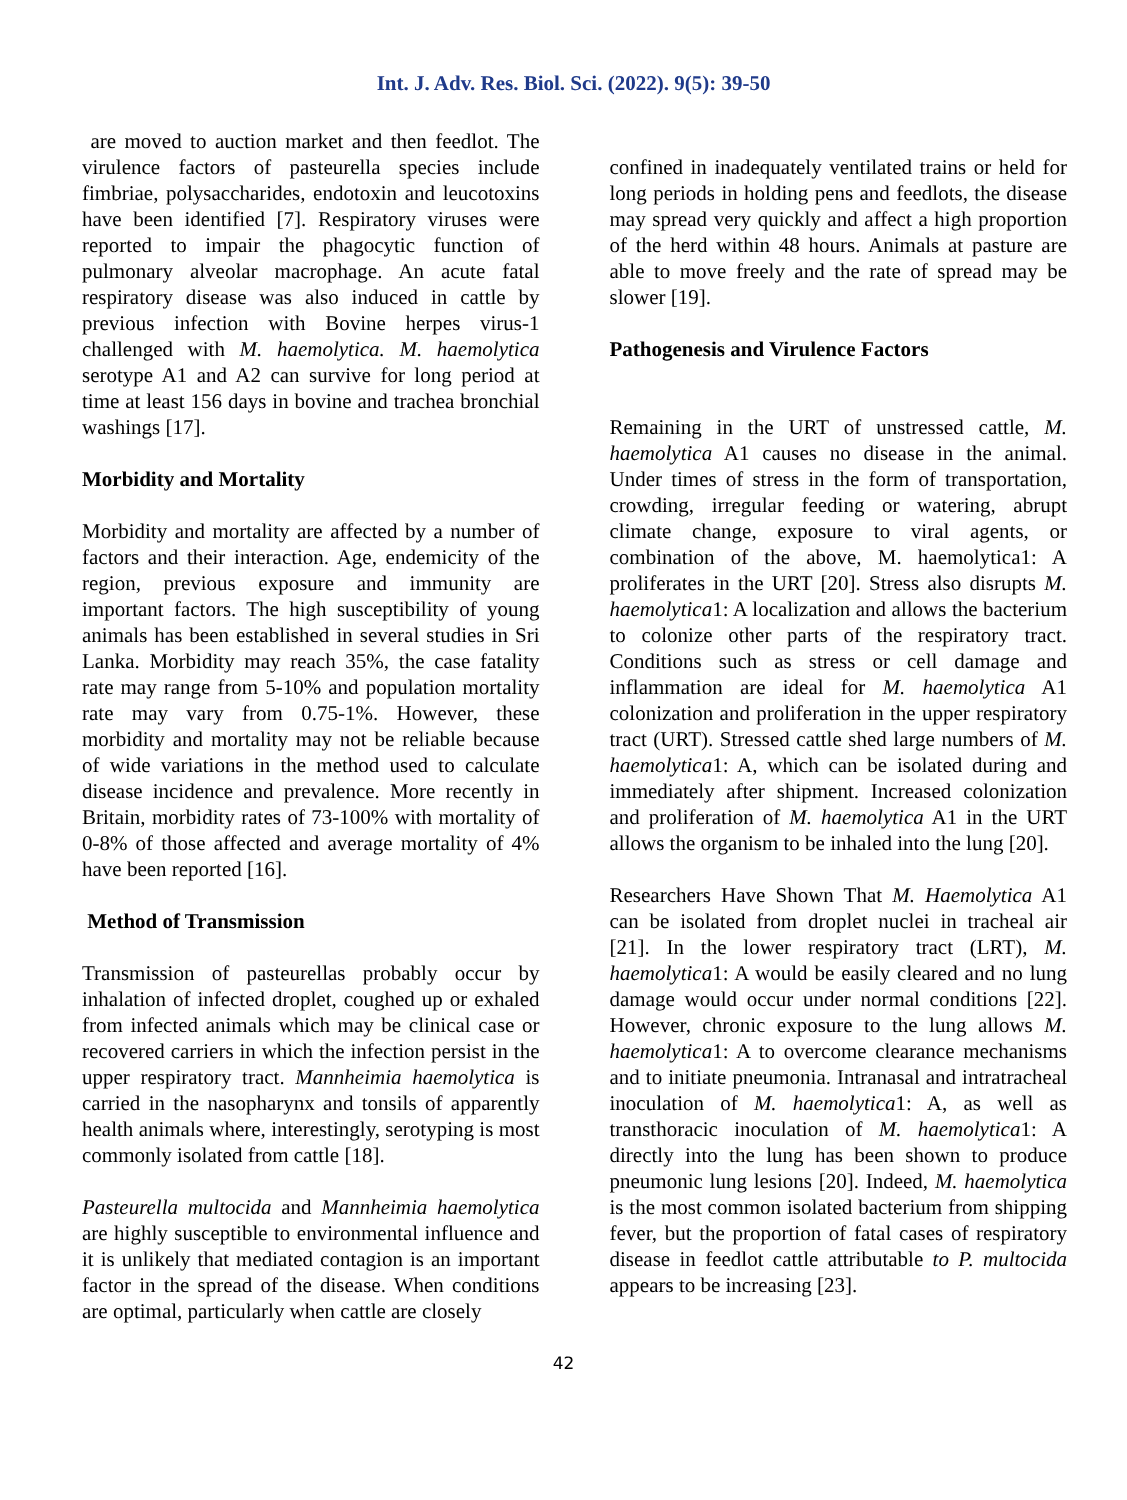Int. J. Adv. Res. Biol. Sci. (2022). 9(5): 39-50
are moved to auction market and then feedlot. The virulence factors of pasteurella species include fimbriae, polysaccharides, endotoxin and leucotoxins have been identified [7]. Respiratory viruses were reported to impair the phagocytic function of pulmonary alveolar macrophage. An acute fatal respiratory disease was also induced in cattle by previous infection with Bovine herpes virus-1 challenged with M. haemolytica. M. haemolytica serotype A1 and A2 can survive for long period at time at least 156 days in bovine and trachea bronchial washings [17].
Morbidity and Mortality
Morbidity and mortality are affected by a number of factors and their interaction. Age, endemicity of the region, previous exposure and immunity are important factors. The high susceptibility of young animals has been established in several studies in Sri Lanka. Morbidity may reach 35%, the case fatality rate may range from 5-10% and population mortality rate may vary from 0.75-1%. However, these morbidity and mortality may not be reliable because of wide variations in the method used to calculate disease incidence and prevalence. More recently in Britain, morbidity rates of 73-100% with mortality of 0-8% of those affected and average mortality of 4% have been reported [16].
Method of Transmission
Transmission of pasteurellas probably occur by inhalation of infected droplet, coughed up or exhaled from infected animals which may be clinical case or recovered carriers in which the infection persist in the upper respiratory tract. Mannheimia haemolytica is carried in the nasopharynx and tonsils of apparently health animals where, interestingly, serotyping is most commonly isolated from cattle [18].
Pasteurella multocida and Mannheimia haemolytica are highly susceptible to environmental influence and it is unlikely that mediated contagion is an important factor in the spread of the disease. When conditions are optimal, particularly when cattle are closely
confined in inadequately ventilated trains or held for long periods in holding pens and feedlots, the disease may spread very quickly and affect a high proportion of the herd within 48 hours. Animals at pasture are able to move freely and the rate of spread may be slower [19].
Pathogenesis and Virulence Factors
Remaining in the URT of unstressed cattle, M. haemolytica A1 causes no disease in the animal. Under times of stress in the form of transportation, crowding, irregular feeding or watering, abrupt climate change, exposure to viral agents, or combination of the above, M. haemolytica1: A proliferates in the URT [20]. Stress also disrupts M. haemolytica1: A localization and allows the bacterium to colonize other parts of the respiratory tract. Conditions such as stress or cell damage and inflammation are ideal for M. haemolytica A1 colonization and proliferation in the upper respiratory tract (URT). Stressed cattle shed large numbers of M. haemolytica1: A, which can be isolated during and immediately after shipment. Increased colonization and proliferation of M. haemolytica A1 in the URT allows the organism to be inhaled into the lung [20].
Researchers Have Shown That M. Haemolytica A1 can be isolated from droplet nuclei in tracheal air [21]. In the lower respiratory tract (LRT), M. haemolytica1: A would be easily cleared and no lung damage would occur under normal conditions [22]. However, chronic exposure to the lung allows M. haemolytica1: A to overcome clearance mechanisms and to initiate pneumonia. Intranasal and intratracheal inoculation of M. haemolytica1: A, as well as transthoracic inoculation of M. haemolytica1: A directly into the lung has been shown to produce pneumonic lung lesions [20]. Indeed, M. haemolytica is the most common isolated bacterium from shipping fever, but the proportion of fatal cases of respiratory disease in feedlot cattle attributable to P. multocida appears to be increasing [23].
42